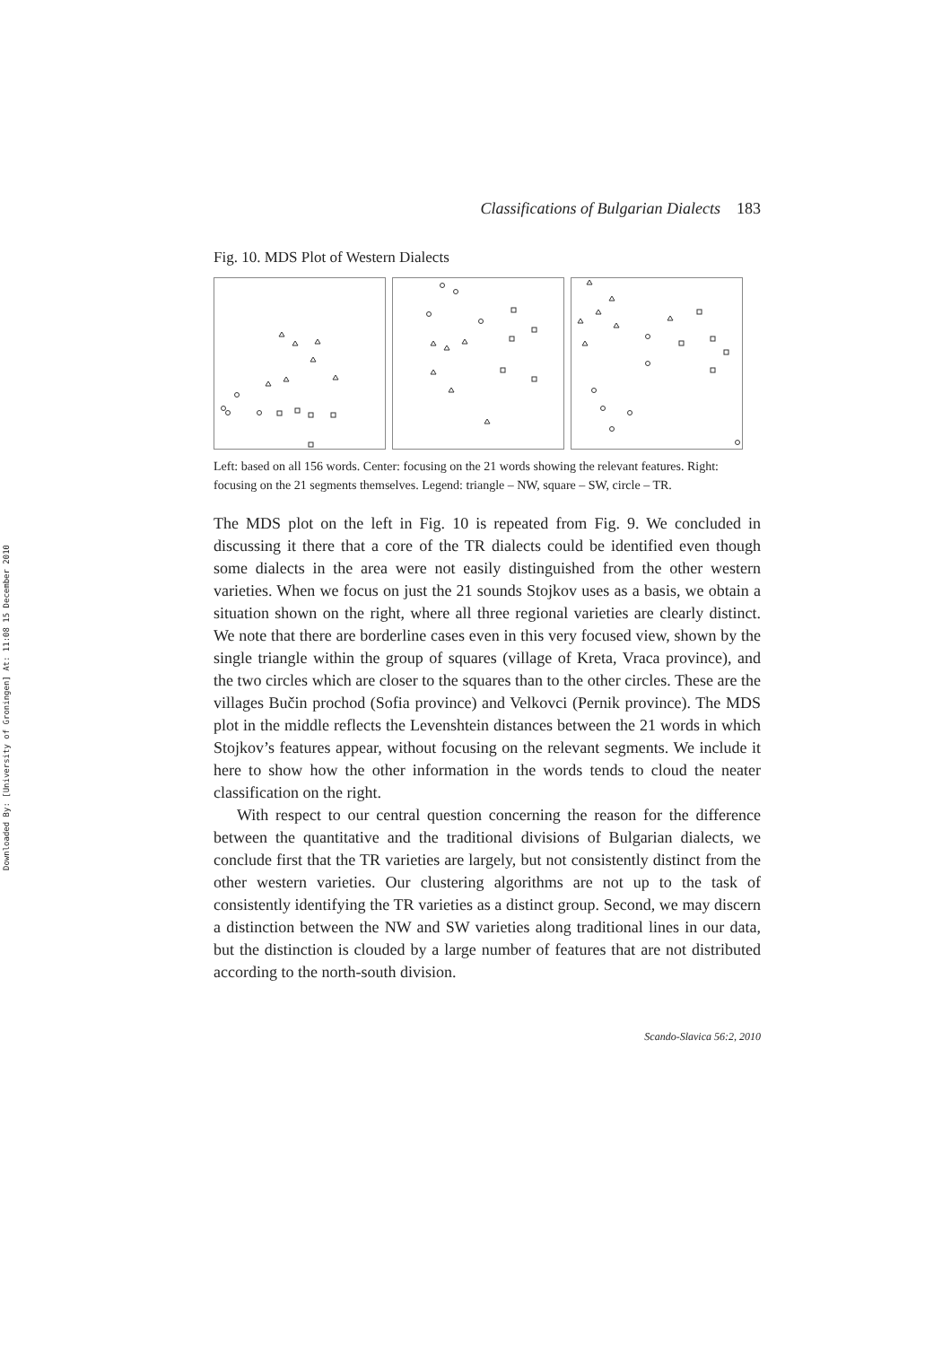Downloaded By: [University of Groningen] At: 11:08 15 December 2010
Classifications of Bulgarian Dialects 183
Fig. 10. MDS Plot of Western Dialects
Left: based on all 156 words. Center: focusing on the 21 words showing the relevant features. Right: focusing on the 21 segments themselves. Legend: triangle – NW, square – SW, circle – TR.
The MDS plot on the left in Fig. 10 is repeated from Fig. 9. We concluded in discussing it there that a core of the TR dialects could be identified even though some dialects in the area were not easily distinguished from the other western varieties. When we focus on just the 21 sounds Stojkov uses as a basis, we obtain a situation shown on the right, where all three regional varieties are clearly distinct. We note that there are borderline cases even in this very focused view, shown by the single triangle within the group of squares (village of Kreta, Vraca province), and the two circles which are closer to the squares than to the other circles. These are the villages Bučin prochod (Sofia province) and Velkovci (Pernik province). The MDS plot in the middle reflects the Levenshtein distances between the 21 words in which Stojkov’s features appear, without focusing on the relevant segments. We include it here to show how the other information in the words tends to cloud the neater classification on the right.
With respect to our central question concerning the reason for the difference between the quantitative and the traditional divisions of Bulgarian dialects, we conclude first that the TR varieties are largely, but not consistently distinct from the other western varieties. Our clustering algorithms are not up to the task of consistently identifying the TR varieties as a distinct group. Second, we may discern a distinction between the NW and SW varieties along traditional lines in our data, but the distinction is clouded by a large number of features that are not distributed according to the north-south division.
Scando-Slavica 56:2, 2010